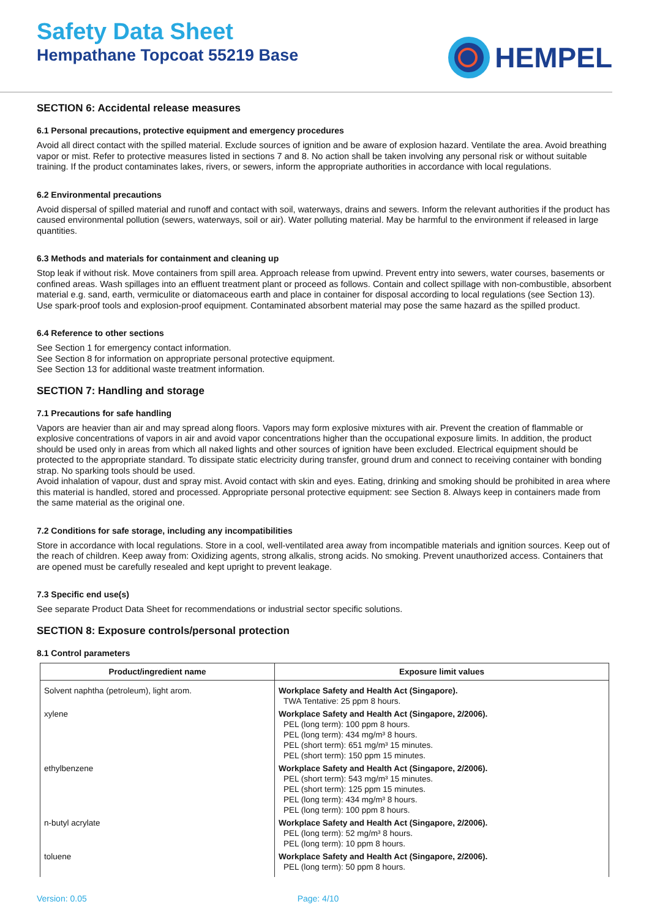Safety Data Sheet
Hempathane Topcoat 55219 Base
HEMPEL
SECTION 6: Accidental release measures
6.1 Personal precautions, protective equipment and emergency procedures
Avoid all direct contact with the spilled material. Exclude sources of ignition and be aware of explosion hazard. Ventilate the area. Avoid breathing vapor or mist. Refer to protective measures listed in sections 7 and 8. No action shall be taken involving any personal risk or without suitable training. If the product contaminates lakes, rivers, or sewers, inform the appropriate authorities in accordance with local regulations.
6.2 Environmental precautions
Avoid dispersal of spilled material and runoff and contact with soil, waterways, drains and sewers. Inform the relevant authorities if the product has caused environmental pollution (sewers, waterways, soil or air). Water polluting material. May be harmful to the environment if released in large quantities.
6.3 Methods and materials for containment and cleaning up
Stop leak if without risk. Move containers from spill area. Approach release from upwind. Prevent entry into sewers, water courses, basements or confined areas. Wash spillages into an effluent treatment plant or proceed as follows. Contain and collect spillage with non-combustible, absorbent material e.g. sand, earth, vermiculite or diatomaceous earth and place in container for disposal according to local regulations (see Section 13). Use spark-proof tools and explosion-proof equipment. Contaminated absorbent material may pose the same hazard as the spilled product.
6.4 Reference to other sections
See Section 1 for emergency contact information.
See Section 8 for information on appropriate personal protective equipment.
See Section 13 for additional waste treatment information.
SECTION 7: Handling and storage
7.1 Precautions for safe handling
Vapors are heavier than air and may spread along floors. Vapors may form explosive mixtures with air. Prevent the creation of flammable or explosive concentrations of vapors in air and avoid vapor concentrations higher than the occupational exposure limits. In addition, the product should be used only in areas from which all naked lights and other sources of ignition have been excluded. Electrical equipment should be protected to the appropriate standard. To dissipate static electricity during transfer, ground drum and connect to receiving container with bonding strap. No sparking tools should be used.
Avoid inhalation of vapour, dust and spray mist. Avoid contact with skin and eyes. Eating, drinking and smoking should be prohibited in area where this material is handled, stored and processed. Appropriate personal protective equipment: see Section 8. Always keep in containers made from the same material as the original one.
7.2 Conditions for safe storage, including any incompatibilities
Store in accordance with local regulations. Store in a cool, well-ventilated area away from incompatible materials and ignition sources. Keep out of the reach of children. Keep away from: Oxidizing agents, strong alkalis, strong acids. No smoking. Prevent unauthorized access. Containers that are opened must be carefully resealed and kept upright to prevent leakage.
7.3 Specific end use(s)
See separate Product Data Sheet for recommendations or industrial sector specific solutions.
SECTION 8: Exposure controls/personal protection
8.1 Control parameters
| Product/ingredient name | Exposure limit values |
| --- | --- |
| Solvent naphtha (petroleum), light arom. | Workplace Safety and Health Act (Singapore). TWA Tentative: 25 ppm 8 hours. |
| xylene | Workplace Safety and Health Act (Singapore, 2/2006). PEL (long term): 100 ppm 8 hours. PEL (long term): 434 mg/m³ 8 hours. PEL (short term): 651 mg/m³ 15 minutes. PEL (short term): 150 ppm 15 minutes. |
| ethylbenzene | Workplace Safety and Health Act (Singapore, 2/2006). PEL (short term): 543 mg/m³ 15 minutes. PEL (short term): 125 ppm 15 minutes. PEL (long term): 434 mg/m³ 8 hours. PEL (long term): 100 ppm 8 hours. |
| n-butyl acrylate | Workplace Safety and Health Act (Singapore, 2/2006). PEL (long term): 52 mg/m³ 8 hours. PEL (long term): 10 ppm 8 hours. |
| toluene | Workplace Safety and Health Act (Singapore, 2/2006). PEL (long term): 50 ppm 8 hours. |
Version: 0.05 Page: 4/10